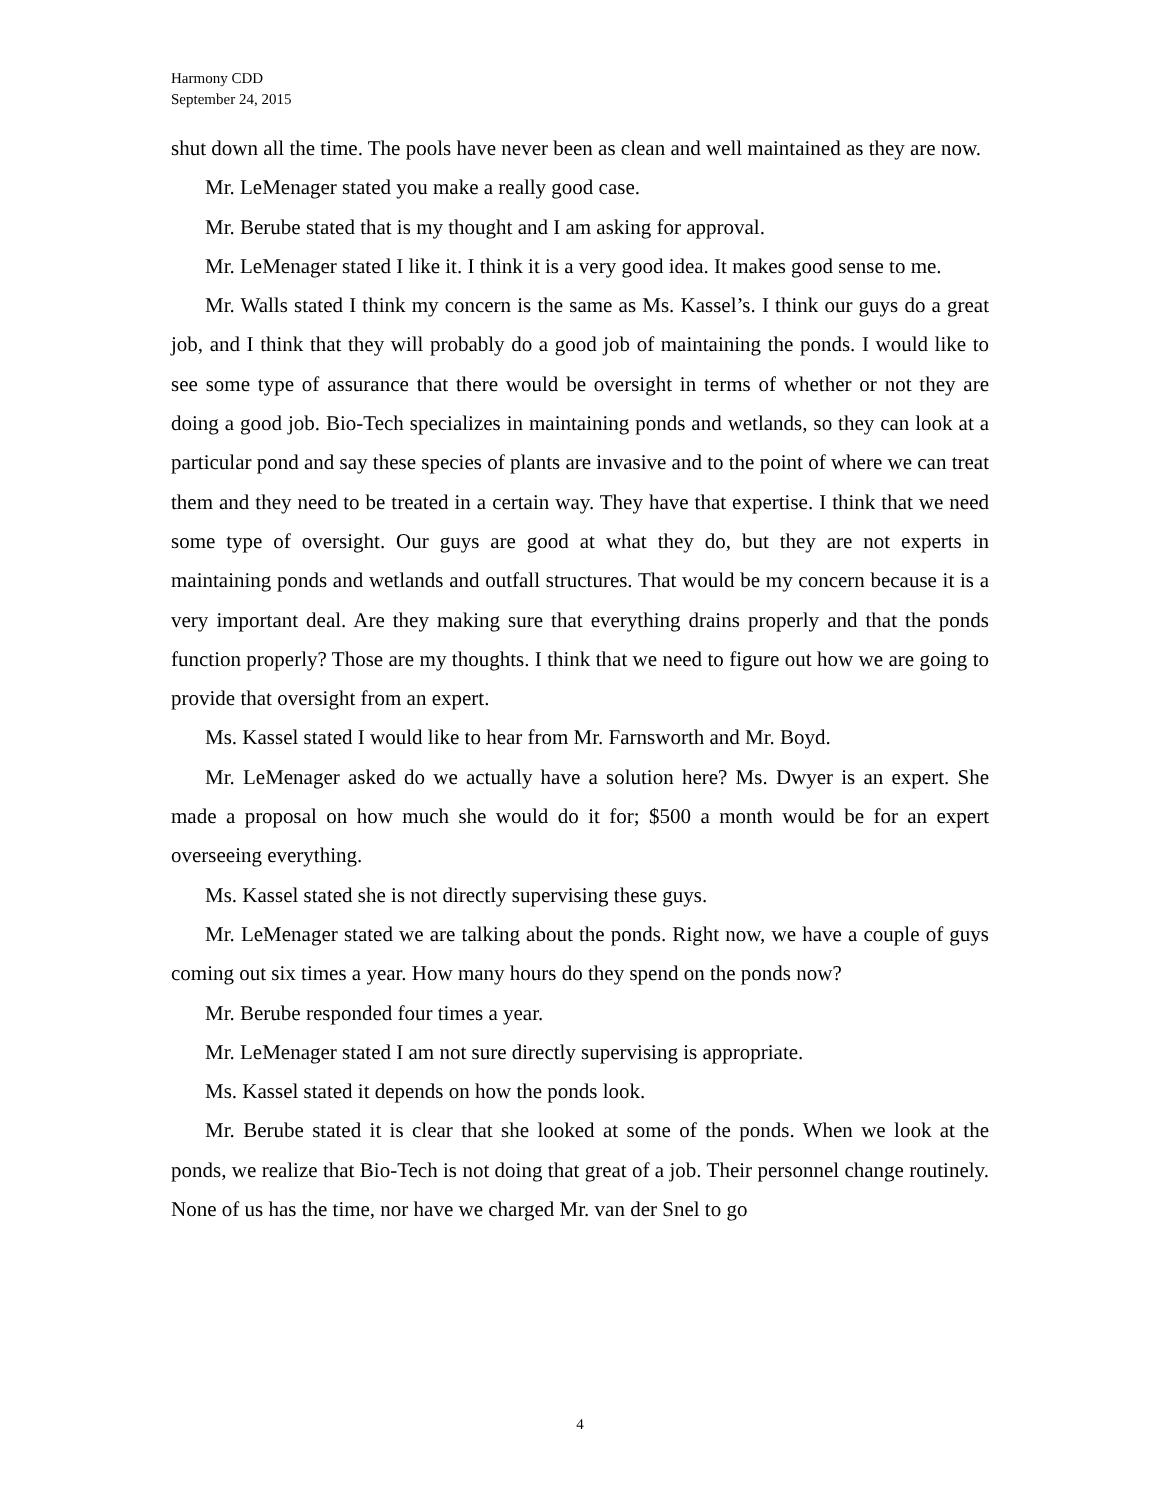Harmony CDD
September 24, 2015
shut down all the time. The pools have never been as clean and well maintained as they are now.
Mr. LeMenager stated you make a really good case.
Mr. Berube stated that is my thought and I am asking for approval.
Mr. LeMenager stated I like it. I think it is a very good idea. It makes good sense to me.
Mr. Walls stated I think my concern is the same as Ms. Kassel’s. I think our guys do a great job, and I think that they will probably do a good job of maintaining the ponds. I would like to see some type of assurance that there would be oversight in terms of whether or not they are doing a good job. Bio-Tech specializes in maintaining ponds and wetlands, so they can look at a particular pond and say these species of plants are invasive and to the point of where we can treat them and they need to be treated in a certain way. They have that expertise. I think that we need some type of oversight. Our guys are good at what they do, but they are not experts in maintaining ponds and wetlands and outfall structures. That would be my concern because it is a very important deal. Are they making sure that everything drains properly and that the ponds function properly? Those are my thoughts. I think that we need to figure out how we are going to provide that oversight from an expert.
Ms. Kassel stated I would like to hear from Mr. Farnsworth and Mr. Boyd.
Mr. LeMenager asked do we actually have a solution here? Ms. Dwyer is an expert. She made a proposal on how much she would do it for; $500 a month would be for an expert overseeing everything.
Ms. Kassel stated she is not directly supervising these guys.
Mr. LeMenager stated we are talking about the ponds. Right now, we have a couple of guys coming out six times a year. How many hours do they spend on the ponds now?
Mr. Berube responded four times a year.
Mr. LeMenager stated I am not sure directly supervising is appropriate.
Ms. Kassel stated it depends on how the ponds look.
Mr. Berube stated it is clear that she looked at some of the ponds. When we look at the ponds, we realize that Bio-Tech is not doing that great of a job. Their personnel change routinely. None of us has the time, nor have we charged Mr. van der Snel to go
4